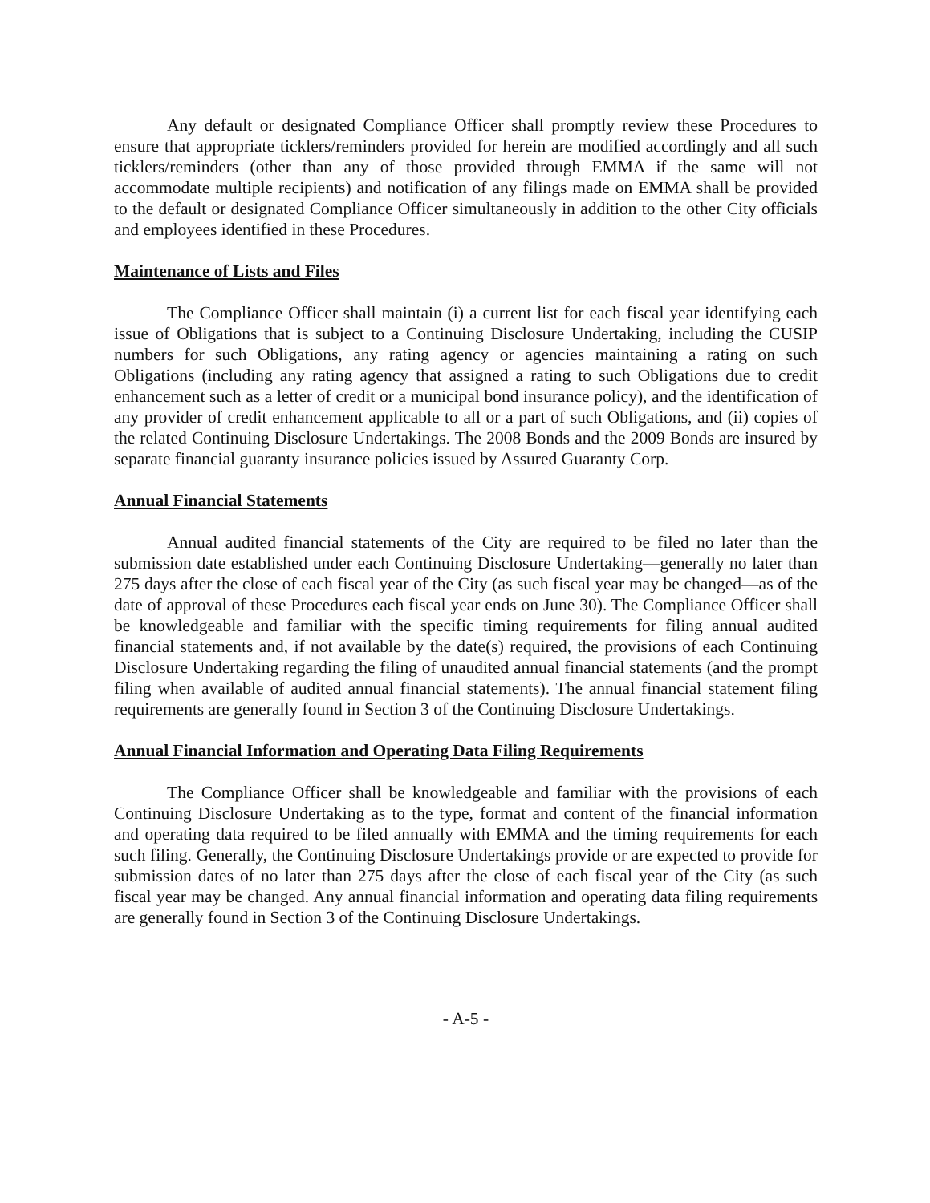Any default or designated Compliance Officer shall promptly review these Procedures to ensure that appropriate ticklers/reminders provided for herein are modified accordingly and all such ticklers/reminders (other than any of those provided through EMMA if the same will not accommodate multiple recipients) and notification of any filings made on EMMA shall be provided to the default or designated Compliance Officer simultaneously in addition to the other City officials and employees identified in these Procedures.
Maintenance of Lists and Files
The Compliance Officer shall maintain (i) a current list for each fiscal year identifying each issue of Obligations that is subject to a Continuing Disclosure Undertaking, including the CUSIP numbers for such Obligations, any rating agency or agencies maintaining a rating on such Obligations (including any rating agency that assigned a rating to such Obligations due to credit enhancement such as a letter of credit or a municipal bond insurance policy), and the identification of any provider of credit enhancement applicable to all or a part of such Obligations, and (ii) copies of the related Continuing Disclosure Undertakings. The 2008 Bonds and the 2009 Bonds are insured by separate financial guaranty insurance policies issued by Assured Guaranty Corp.
Annual Financial Statements
Annual audited financial statements of the City are required to be filed no later than the submission date established under each Continuing Disclosure Undertaking—generally no later than 275 days after the close of each fiscal year of the City (as such fiscal year may be changed—as of the date of approval of these Procedures each fiscal year ends on June 30). The Compliance Officer shall be knowledgeable and familiar with the specific timing requirements for filing annual audited financial statements and, if not available by the date(s) required, the provisions of each Continuing Disclosure Undertaking regarding the filing of unaudited annual financial statements (and the prompt filing when available of audited annual financial statements). The annual financial statement filing requirements are generally found in Section 3 of the Continuing Disclosure Undertakings.
Annual Financial Information and Operating Data Filing Requirements
The Compliance Officer shall be knowledgeable and familiar with the provisions of each Continuing Disclosure Undertaking as to the type, format and content of the financial information and operating data required to be filed annually with EMMA and the timing requirements for each such filing. Generally, the Continuing Disclosure Undertakings provide or are expected to provide for submission dates of no later than 275 days after the close of each fiscal year of the City (as such fiscal year may be changed. Any annual financial information and operating data filing requirements are generally found in Section 3 of the Continuing Disclosure Undertakings.
- A-5 -